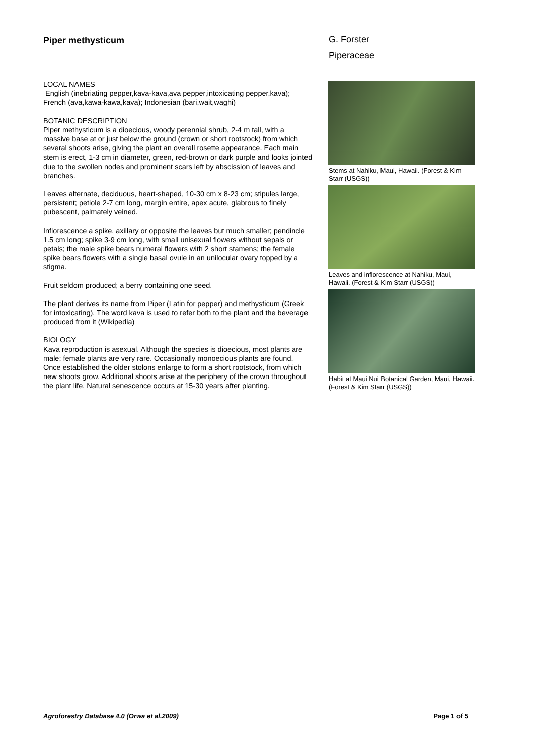Piper methysticum
G. Forster
Piperaceae
LOCAL NAMES
English (inebriating pepper,kava-kava,ava pepper,intoxicating pepper,kava); French (ava,kawa-kawa,kava); Indonesian (bari,wait,waghi)
BOTANIC DESCRIPTION
Piper methysticum is a dioecious, woody perennial shrub, 2-4 m tall, with a massive base at or just below the ground (crown or short rootstock) from which several shoots arise, giving the plant an overall rosette appearance. Each main stem is erect, 1-3 cm in diameter, green, red-brown or dark purple and looks jointed due to the swollen nodes and prominent scars left by abscission of leaves and branches.
Leaves alternate, deciduous, heart-shaped, 10-30 cm x 8-23 cm; stipules large, persistent; petiole 2-7 cm long, margin entire, apex acute, glabrous to finely pubescent, palmately veined.
Inflorescence a spike, axillary or opposite the leaves but much smaller; pendincle 1.5 cm long; spike 3-9 cm long, with small unisexual flowers without sepals or petals; the male spike bears numeral flowers with 2 short stamens; the female spike bears flowers with a single basal ovule in an unilocular ovary topped by a stigma.
Fruit seldom produced; a berry containing one seed.
The plant derives its name from Piper (Latin for pepper) and methysticum (Greek for intoxicating). The word kava is used to refer both to the plant and the beverage produced from it (Wikipedia)
BIOLOGY
Kava reproduction is asexual. Although the species is dioecious, most plants are male; female plants are very rare. Occasionally monoecious plants are found. Once established the older stolons enlarge to form a short rootstock, from which new shoots grow. Additional shoots arise at the periphery of the crown throughout the plant life. Natural senescence occurs at 15-30 years after planting.
Stems at Nahiku, Maui, Hawaii. (Forest & Kim Starr (USGS))
Leaves and inflorescence at Nahiku, Maui, Hawaii. (Forest & Kim Starr (USGS))
Habit at Maui Nui Botanical Garden, Maui, Hawaii. (Forest & Kim Starr (USGS))
Agroforestry Database 4.0 (Orwa et al.2009) Page 1 of 5